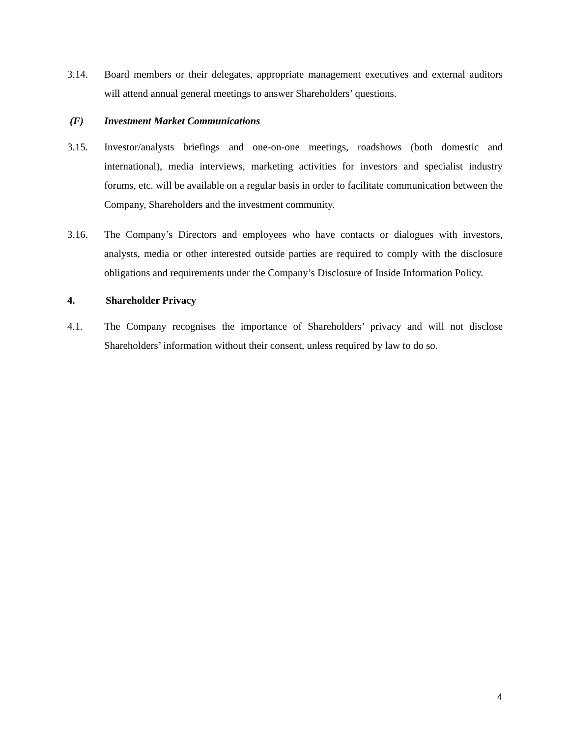3.14. Board members or their delegates, appropriate management executives and external auditors will attend annual general meetings to answer Shareholders’ questions.
(F) Investment Market Communications
3.15. Investor/analysts briefings and one-on-one meetings, roadshows (both domestic and international), media interviews, marketing activities for investors and specialist industry forums, etc. will be available on a regular basis in order to facilitate communication between the Company, Shareholders and the investment community.
3.16. The Company’s Directors and employees who have contacts or dialogues with investors, analysts, media or other interested outside parties are required to comply with the disclosure obligations and requirements under the Company’s Disclosure of Inside Information Policy.
4. Shareholder Privacy
4.1. The Company recognises the importance of Shareholders’ privacy and will not disclose Shareholders’ information without their consent, unless required by law to do so.
4